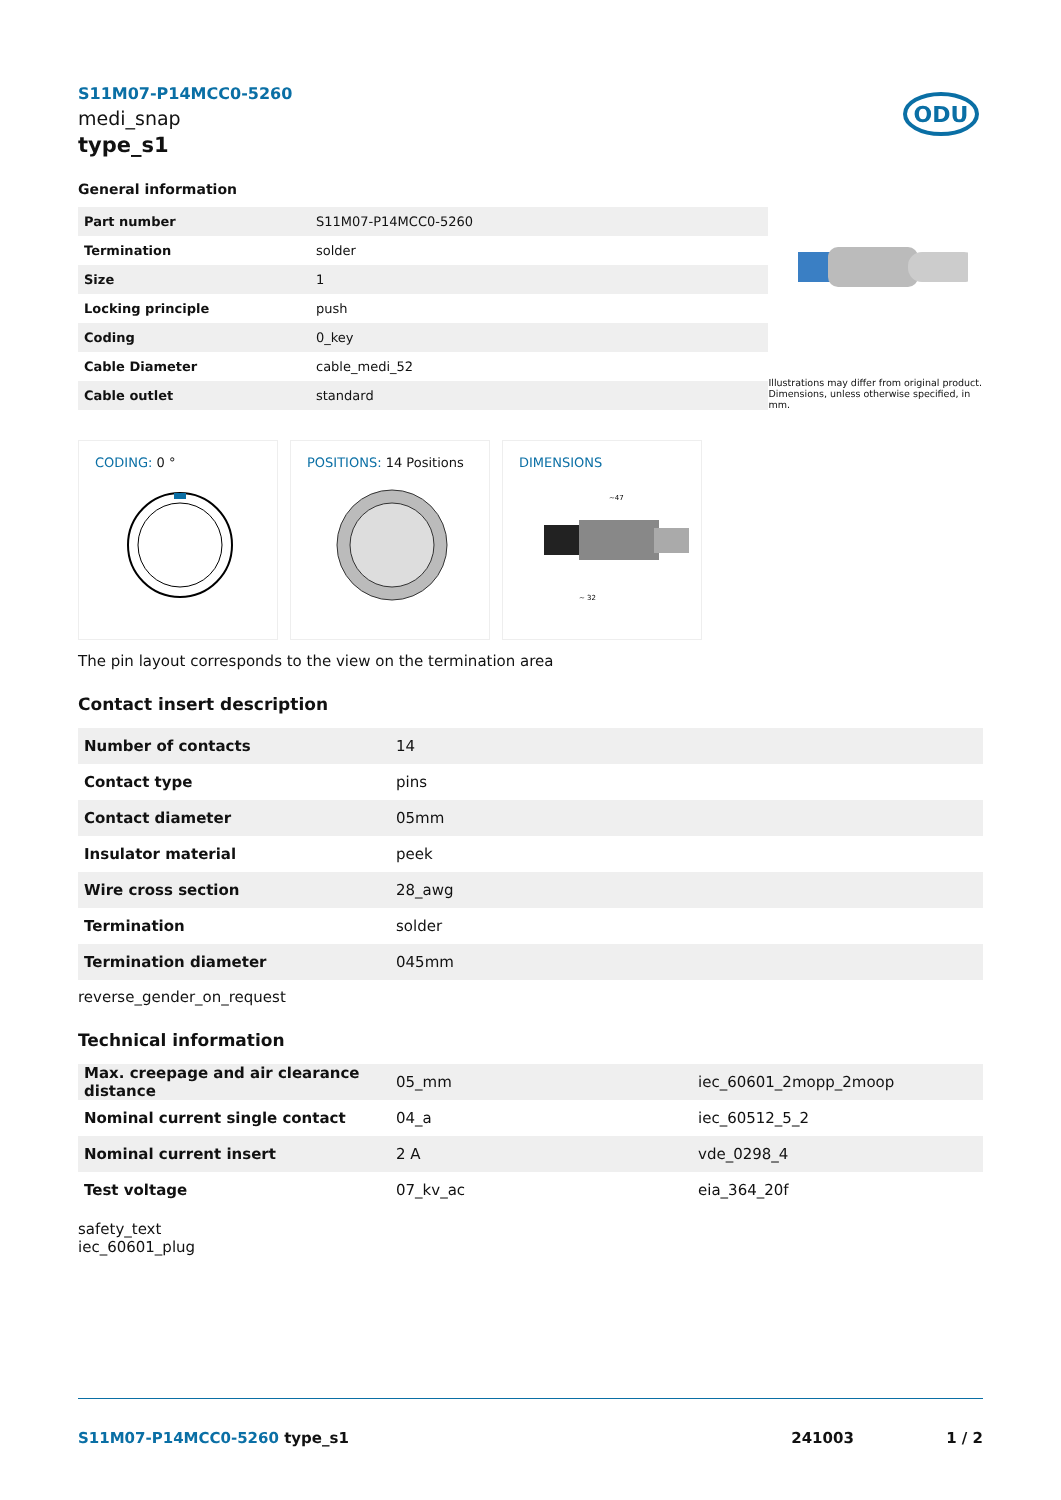S11M07-P14MCC0-5260
medi_snap
type_s1
ODU
General information
| Part number | S11M07-P14MCC0-5260 |
| Termination | solder |
| Size | 1 |
| Locking principle | push |
| Coding | 0_key |
| Cable Diameter | cable_medi_52 |
| Cable outlet | standard |
Illustrations may differ from original product.
Dimensions, unless otherwise specified, in mm.
CODING: 0 °
POSITIONS: 14 Positions
DIMENSIONS
~47
~ 32
The pin layout corresponds to the view on the termination area
Contact insert description
| Number of contacts | 14 |
| Contact type | pins |
| Contact diameter | 05mm |
| Insulator material | peek |
| Wire cross section | 28_awg |
| Termination | solder |
| Termination diameter | 045mm |
reverse_gender_on_request
Technical information
| Max. creepage and air clearance distance | 05_mm | iec_60601_2mopp_2moop |
| Nominal current single contact | 04_a | iec_60512_5_2 |
| Nominal current insert | 2 A | vde_0298_4 |
| Test voltage | 07_kv_ac | eia_364_20f |
safety_text
iec_60601_plug
S11M07-P14MCC0-5260 type_s1 241003 1 / 2